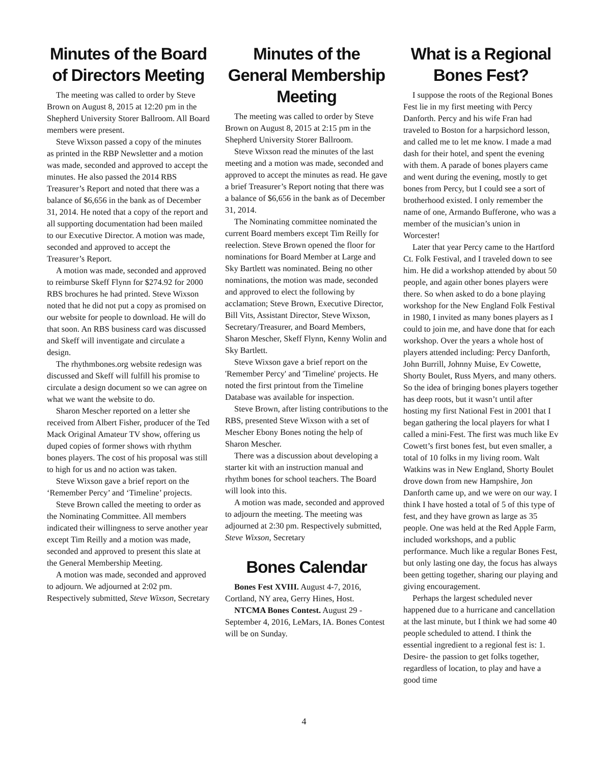Minutes of the Board of Directors Meeting
The meeting was called to order by Steve Brown on August 8, 2015 at 12:20 pm in the Shepherd University Storer Ballroom. All Board members were present.
Steve Wixson passed a copy of the minutes as printed in the RBP Newsletter and a motion was made, seconded and approved to accept the minutes. He also passed the 2014 RBS Treasurer’s Report and noted that there was a balance of $6,656 in the bank as of December 31, 2014. He noted that a copy of the report and all supporting documentation had been mailed to our Executive Director. A motion was made, seconded and approved to accept the Treasurer’s Report.
A motion was made, seconded and approved to reimburse Skeff Flynn for $274.92 for 2000 RBS brochures he had printed. Steve Wixson noted that he did not put a copy as promised on our website for people to download. He will do that soon. An RBS business card was discussed and Skeff will inventigate and circulate a design.
The rhythmbones.org website redesign was discussed and Skeff will fulfill his promise to circulate a design document so we can agree on what we want the website to do.
Sharon Mescher reported on a letter she received from Albert Fisher, producer of the Ted Mack Original Amateur TV show, offering us duped copies of former shows with rhythm bones players. The cost of his proposal was still to high for us and no action was taken.
Steve Wixson gave a brief report on the ‘Remember Percy’ and ‘Timeline’ projects.
Steve Brown called the meeting to order as the Nominating Committee. All members indicated their willingness to serve another year except Tim Reilly and a motion was made, seconded and approved to present this slate at the General Membership Meeting.
A motion was made, seconded and approved to adjourn. We adjourned at 2:02 pm. Respectively submitted, Steve Wixson, Secretary
Minutes of the General Membership Meeting
The meeting was called to order by Steve Brown on August 8, 2015 at 2:15 pm in the Shepherd University Storer Ballroom.
Steve Wixson read the minutes of the last meeting and a motion was made, seconded and approved to accept the minutes as read. He gave a brief Treasurer’s Report noting that there was a balance of $6,656 in the bank as of December 31, 2014.
The Nominating committee nominated the current Board members except Tim Reilly for reelection. Steve Brown opened the floor for nominations for Board Member at Large and Sky Bartlett was nominated. Being no other nominations, the motion was made, seconded and approved to elect the following by acclamation; Steve Brown, Executive Director, Bill Vits, Assistant Director, Steve Wixson, Secretary/Treasurer, and Board Members, Sharon Mescher, Skeff Flynn, Kenny Wolin and Sky Bartlett.
Steve Wixson gave a brief report on the 'Remember Percy' and 'Timeline' projects. He noted the first printout from the Timeline Database was available for inspection.
Steve Brown, after listing contributions to the RBS, presented Steve Wixson with a set of Mescher Ebony Bones noting the help of Sharon Mescher.
There was a discussion about developing a starter kit with an instruction manual and rhythm bones for school teachers. The Board will look into this.
A motion was made, seconded and approved to adjourn the meeting. The meeting was adjourned at 2:30 pm. Respectively submitted, Steve Wixson, Secretary
Bones Calendar
Bones Fest XVIII. August 4-7, 2016, Cortland, NY area, Gerry Hines, Host.
NTCMA Bones Contest. August 29 - September 4, 2016, LeMars, IA. Bones Contest will be on Sunday.
What is a Regional Bones Fest?
I suppose the roots of the Regional Bones Fest lie in my first meeting with Percy Danforth. Percy and his wife Fran had traveled to Boston for a harpsichord lesson, and called me to let me know. I made a mad dash for their hotel, and spent the evening with them. A parade of bones players came and went during the evening, mostly to get bones from Percy, but I could see a sort of brotherhood existed. I only remember the name of one, Armando Bufferone, who was a member of the musician’s union in Worcester!
Later that year Percy came to the Hartford Ct. Folk Festival, and I traveled down to see him. He did a workshop attended by about 50 people, and again other bones players were there. So when asked to do a bone playing workshop for the New England Folk Festival in 1980, I invited as many bones players as I could to join me, and have done that for each workshop. Over the years a whole host of players attended including: Percy Danforth, John Burrill, Johnny Muise, Ev Cowette, Shorty Boulet, Russ Myers, and many others. So the idea of bringing bones players together has deep roots, but it wasn’t until after hosting my first National Fest in 2001 that I began gathering the local players for what I called a mini-Fest. The first was much like Ev Cowett’s first bones fest, but even smaller, a total of 10 folks in my living room. Walt Watkins was in New England, Shorty Boulet drove down from new Hampshire, Jon Danforth came up, and we were on our way. I think I have hosted a total of 5 of this type of fest, and they have grown as large as 35 people. One was held at the Red Apple Farm, included workshops, and a public performance. Much like a regular Bones Fest, but only lasting one day, the focus has always been getting together, sharing our playing and giving encouragement.
Perhaps the largest scheduled never happened due to a hurricane and cancellation at the last minute, but I think we had some 40 people scheduled to attend. I think the essential ingredient to a regional fest is: 1. Desire- the passion to get folks together, regardless of location, to play and have a good time
4